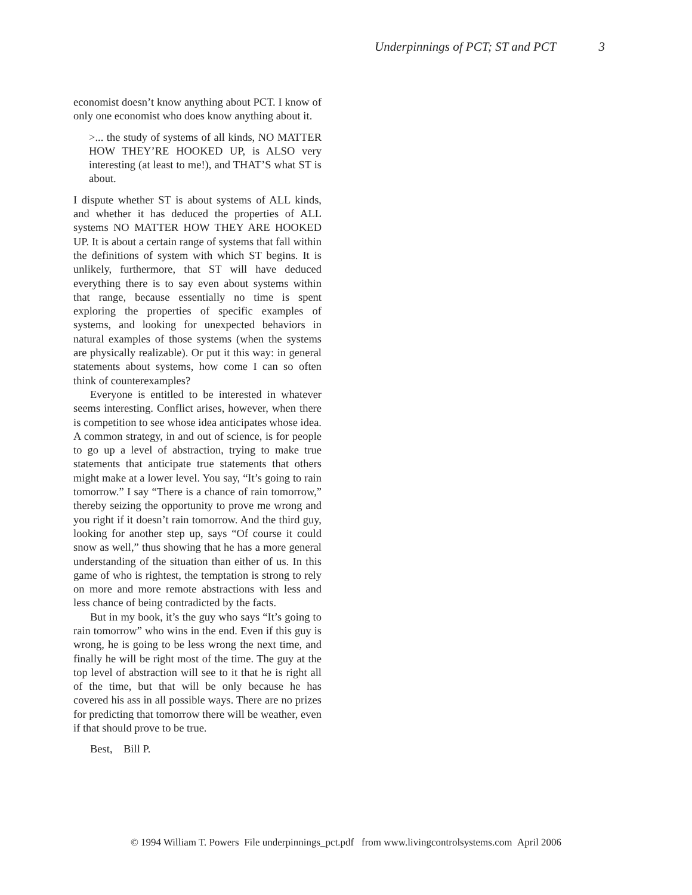Underpinnings of PCT; ST and PCT 3
economist doesn’t know anything about PCT. I know of only one economist who does know anything about it.
>... the study of systems of all kinds, NO MATTER HOW THEY’RE HOOKED UP, is ALSO very interesting (at least to me!), and THAT’S what ST is about.
I dispute whether ST is about systems of ALL kinds, and whether it has deduced the properties of ALL systems NO MATTER HOW THEY ARE HOOKED UP. It is about a certain range of systems that fall within the definitions of system with which ST begins. It is unlikely, furthermore, that ST will have deduced everything there is to say even about systems within that range, because essentially no time is spent exploring the properties of specific examples of systems, and looking for unexpected behaviors in natural examples of those systems (when the systems are physically realizable). Or put it this way: in general statements about systems, how come I can so often think of counterexamples?
Everyone is entitled to be interested in whatever seems interesting. Conflict arises, however, when there is competition to see whose idea anticipates whose idea. A common strategy, in and out of science, is for people to go up a level of abstraction, trying to make true statements that anticipate true statements that others might make at a lower level. You say, “It’s going to rain tomorrow.” I say “There is a chance of rain tomorrow,” thereby seizing the opportunity to prove me wrong and you right if it doesn’t rain tomorrow. And the third guy, looking for another step up, says “Of course it could snow as well,” thus showing that he has a more general understanding of the situation than either of us. In this game of who is rightest, the temptation is strong to rely on more and more remote abstractions with less and less chance of being contradicted by the facts.
But in my book, it’s the guy who says “It’s going to rain tomorrow” who wins in the end. Even if this guy is wrong, he is going to be less wrong the next time, and finally he will be right most of the time. The guy at the top level of abstraction will see to it that he is right all of the time, but that will be only because he has covered his ass in all possible ways. There are no prizes for predicting that tomorrow there will be weather, even if that should prove to be true.
Best, Bill P.
© 1994 William T. Powers File underpinnings_pct.pdf from www.livingcontrolsystems.com April 2006